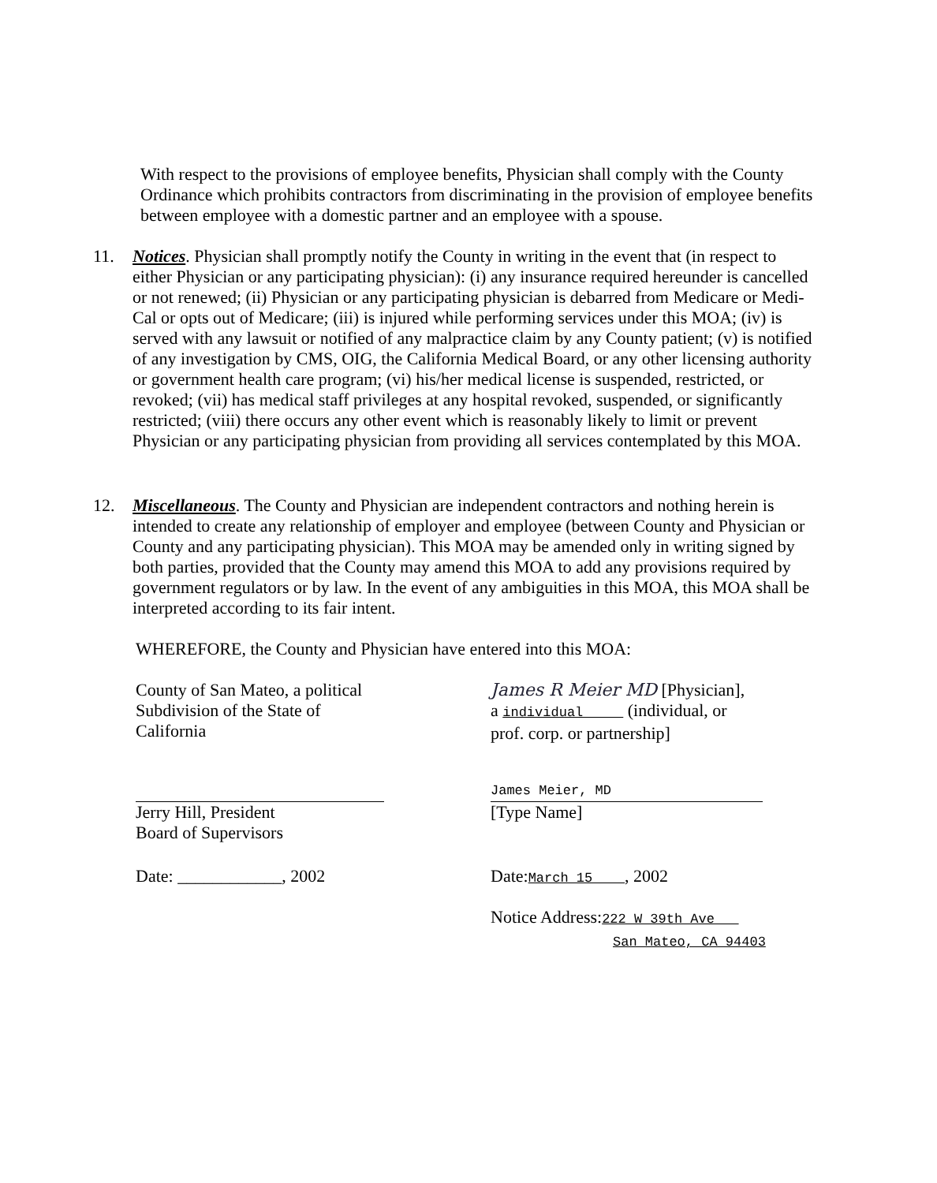With respect to the provisions of employee benefits, Physician shall comply with the County Ordinance which prohibits contractors from discriminating in the provision of employee benefits between employee with a domestic partner and an employee with a spouse.
11. Notices. Physician shall promptly notify the County in writing in the event that (in respect to either Physician or any participating physician): (i) any insurance required hereunder is cancelled or not renewed; (ii) Physician or any participating physician is debarred from Medicare or Medi-Cal or opts out of Medicare; (iii) is injured while performing services under this MOA; (iv) is served with any lawsuit or notified of any malpractice claim by any County patient; (v) is notified of any investigation by CMS, OIG, the California Medical Board, or any other licensing authority or government health care program; (vi) his/her medical license is suspended, restricted, or revoked; (vii) has medical staff privileges at any hospital revoked, suspended, or significantly restricted; (viii) there occurs any other event which is reasonably likely to limit or prevent Physician or any participating physician from providing all services contemplated by this MOA.
12. Miscellaneous. The County and Physician are independent contractors and nothing herein is intended to create any relationship of employer and employee (between County and Physician or County and any participating physician). This MOA may be amended only in writing signed by both parties, provided that the County may amend this MOA to add any provisions required by government regulators or by law. In the event of any ambiguities in this MOA, this MOA shall be interpreted according to its fair intent.
WHEREFORE, the County and Physician have entered into this MOA:
County of San Mateo, a political
Subdivision of the State of
California
James R Meier MD [Physician],
a individual (individual, or
prof. corp. or partnership]
Jerry Hill, President
Board of Supervisors
James Meier, MD
[Type Name]
Date: ____________, 2002 Date:March 15 , 2002
Notice Address:222 W 39th Ave
San Mateo, CA 94403